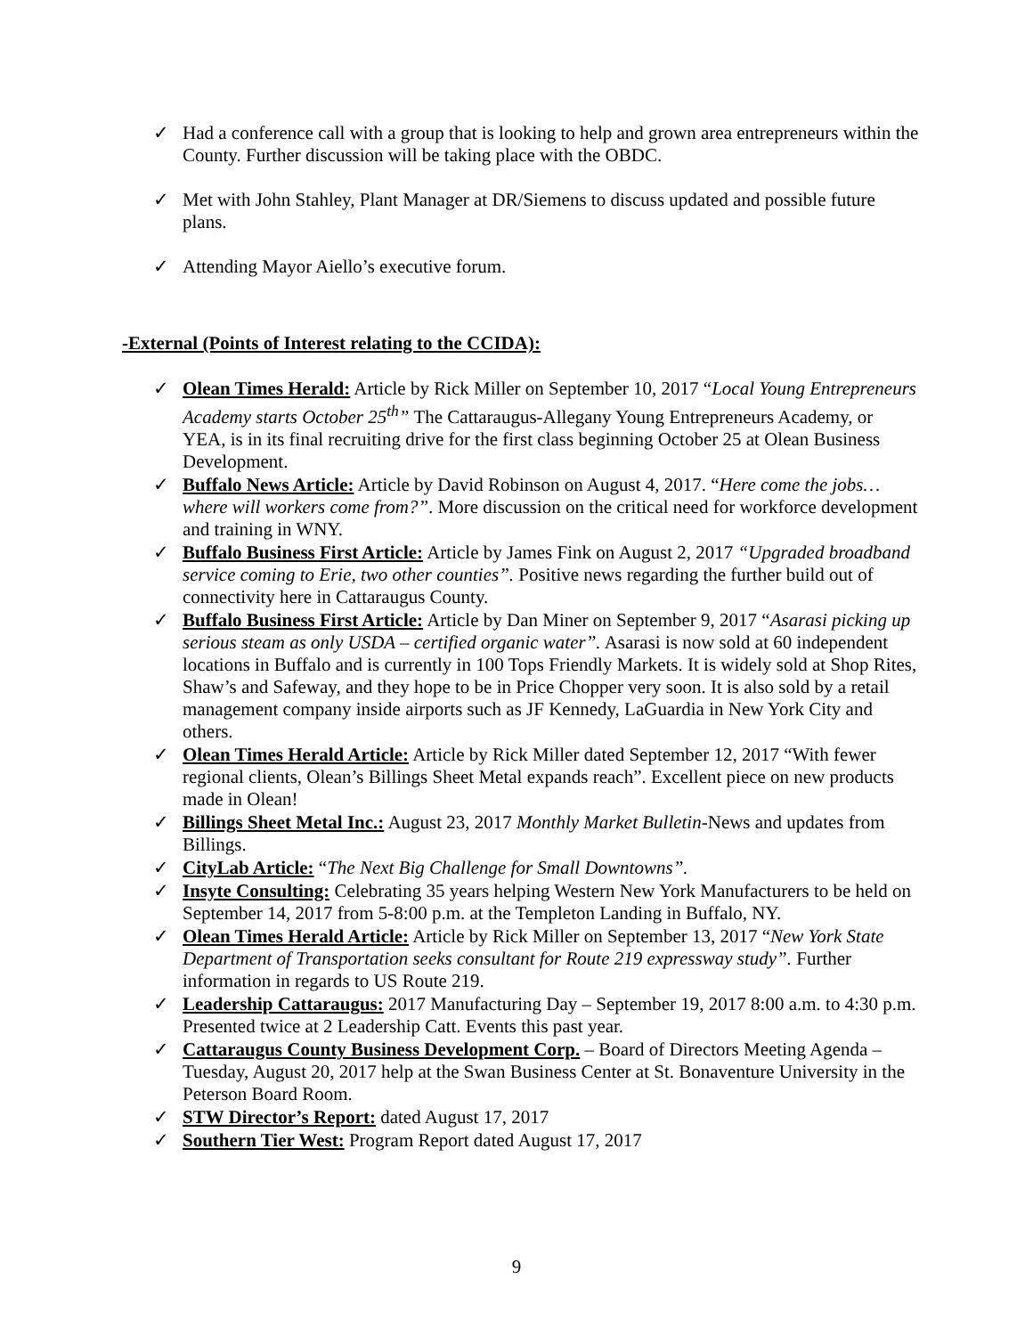✓ Had a conference call with a group that is looking to help and grown area entrepreneurs within the County. Further discussion will be taking place with the OBDC.
✓ Met with John Stahley, Plant Manager at DR/Siemens to discuss updated and possible future plans.
✓ Attending Mayor Aiello’s executive forum.
-External (Points of Interest relating to the CCIDA):
✓ Olean Times Herald: Article by Rick Miller on September 10, 2017 “Local Young Entrepreneurs Academy starts October 25<sup>th</sup>” The Cattaraugus-Allegany Young Entrepreneurs Academy, or YEA, is in its final recruiting drive for the first class beginning October 25 at Olean Business Development.
✓ Buffalo News Article: Article by David Robinson on August 4, 2017. “Here come the jobs…where will workers come from?”. More discussion on the critical need for workforce development and training in WNY.
✓ Buffalo Business First Article: Article by James Fink on August 2, 2017 “Upgraded broadband service coming to Erie, two other counties”. Positive news regarding the further build out of connectivity here in Cattaraugus County.
✓ Buffalo Business First Article: Article by Dan Miner on September 9, 2017 “Asarasi picking up serious steam as only USDA – certified organic water”. Asarasi is now sold at 60 independent locations in Buffalo and is currently in 100 Tops Friendly Markets. It is widely sold at Shop Rites, Shaw’s and Safeway, and they hope to be in Price Chopper very soon. It is also sold by a retail management company inside airports such as JF Kennedy, LaGuardia in New York City and others.
✓ Olean Times Herald Article: Article by Rick Miller dated September 12, 2017 “With fewer regional clients, Olean’s Billings Sheet Metal expands reach”. Excellent piece on new products made in Olean!
✓ Billings Sheet Metal Inc.: August 23, 2017 Monthly Market Bulletin-News and updates from Billings.
✓ CityLab Article: “The Next Big Challenge for Small Downtowns”.
✓ Insyte Consulting: Celebrating 35 years helping Western New York Manufacturers to be held on September 14, 2017 from 5-8:00 p.m. at the Templeton Landing in Buffalo, NY.
✓ Olean Times Herald Article: Article by Rick Miller on September 13, 2017 “New York State Department of Transportation seeks consultant for Route 219 expressway study”. Further information in regards to US Route 219.
✓ Leadership Cattaraugus: 2017 Manufacturing Day – September 19, 2017 8:00 a.m. to 4:30 p.m. Presented twice at 2 Leadership Catt. Events this past year.
✓ Cattaraugus County Business Development Corp. – Board of Directors Meeting Agenda – Tuesday, August 20, 2017 help at the Swan Business Center at St. Bonaventure University in the Peterson Board Room.
✓ STW Director’s Report: dated August 17, 2017
✓ Southern Tier West: Program Report dated August 17, 2017
9